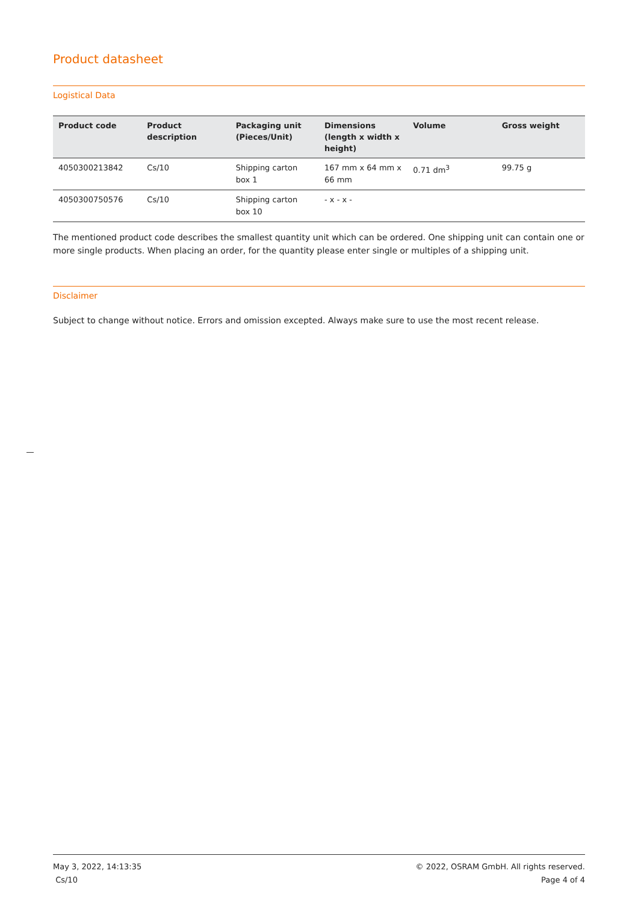Product datasheet
Logistical Data
| Product code | Product description | Packaging unit (Pieces/Unit) | Dimensions (length x width x height) | Volume | Gross weight |
| --- | --- | --- | --- | --- | --- |
| 4050300213842 | Cs/10 | Shipping carton box 1 | 167 mm x 64 mm x 66 mm | 0.71 dm<sup>3</sup> | 99.75 g |
| 4050300750576 | Cs/10 | Shipping carton box 10 | - x - x - | | |
The mentioned product code describes the smallest quantity unit which can be ordered. One shipping unit can contain one or more single products. When placing an order, for the quantity please enter single or multiples of a shipping unit.
Disclaimer
Subject to change without notice. Errors and omission excepted. Always make sure to use the most recent release.
May 3, 2022, 14:13:35
Cs/10
© 2022, OSRAM GmbH. All rights reserved.
Page 4 of 4